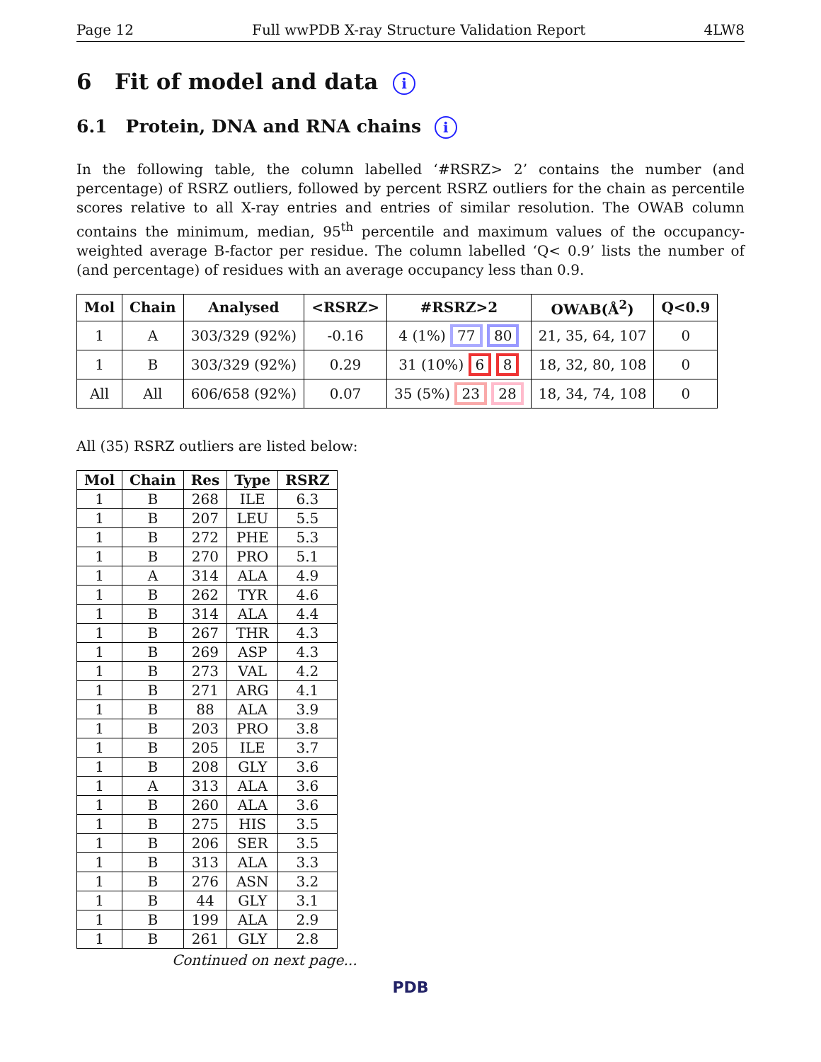Page 12 Full wwPDB X-ray Structure Validation Report 4LW8
6 Fit of model and data i
6.1 Protein, DNA and RNA chains i
In the following table, the column labelled ‘#RSRZ> 2’ contains the number (and percentage) of RSRZ outliers, followed by percent RSRZ outliers for the chain as percentile scores relative to all X-ray entries and entries of similar resolution. The OWAB column contains the minimum, median, 95<sup>th</sup> percentile and maximum values of the occupancy-weighted average B-factor per residue. The column labelled ‘Q< 0.9’ lists the number of (and percentage) of residues with an average occupancy less than 0.9.
| Mol | Chain | Analysed | <RSRZ> | #RSRZ>2 | OWAB(Å<sup>2</sup>) | Q<0.9 |
| --- | --- | --- | --- | --- | --- | --- |
| 1 | A | 303/329 (92%) | -0.16 | 4 (1%) 77 80 | 21, 35, 64, 107 | 0 |
| 1 | B | 303/329 (92%) | 0.29 | 31 (10%) 6 8 | 18, 32, 80, 108 | 0 |
| All | All | 606/658 (92%) | 0.07 | 35 (5%) 23 28 | 18, 34, 74, 108 | 0 |
All (35) RSRZ outliers are listed below:
| Mol | Chain | Res | Type | RSRZ |
| --- | --- | --- | --- | --- |
| 1 | B | 268 | ILE | 6.3 |
| 1 | B | 207 | LEU | 5.5 |
| 1 | B | 272 | PHE | 5.3 |
| 1 | B | 270 | PRO | 5.1 |
| 1 | A | 314 | ALA | 4.9 |
| 1 | B | 262 | TYR | 4.6 |
| 1 | B | 314 | ALA | 4.4 |
| 1 | B | 267 | THR | 4.3 |
| 1 | B | 269 | ASP | 4.3 |
| 1 | B | 273 | VAL | 4.2 |
| 1 | B | 271 | ARG | 4.1 |
| 1 | B | 88 | ALA | 3.9 |
| 1 | B | 203 | PRO | 3.8 |
| 1 | B | 205 | ILE | 3.7 |
| 1 | B | 208 | GLY | 3.6 |
| 1 | A | 313 | ALA | 3.6 |
| 1 | B | 260 | ALA | 3.6 |
| 1 | B | 275 | HIS | 3.5 |
| 1 | B | 206 | SER | 3.5 |
| 1 | B | 313 | ALA | 3.3 |
| 1 | B | 276 | ASN | 3.2 |
| 1 | B | 44 | GLY | 3.1 |
| 1 | B | 199 | ALA | 2.9 |
| 1 | B | 261 | GLY | 2.8 |
Continued on next page...
PDB